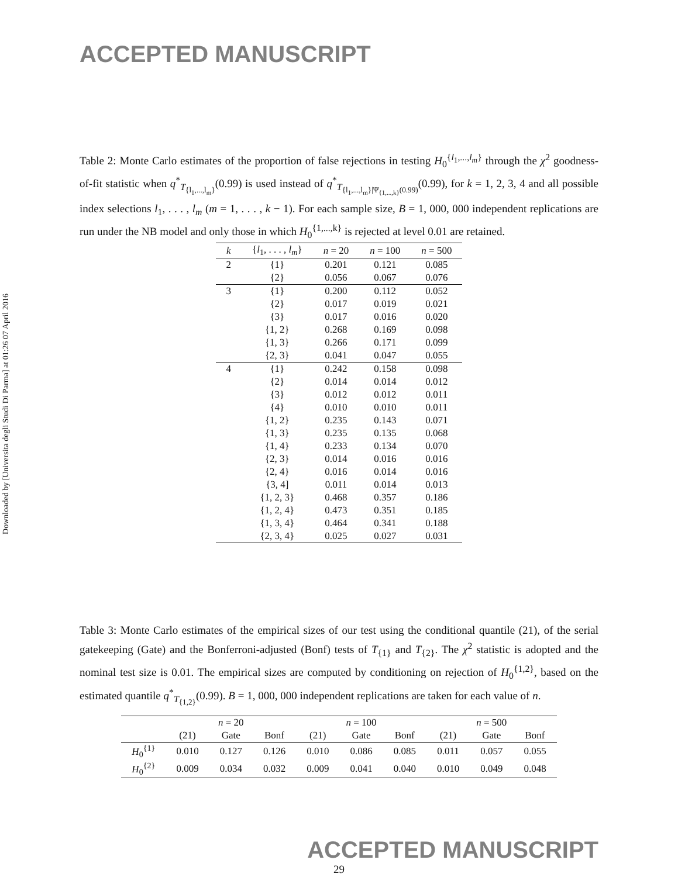Downloaded by [Universita degli Studi Di Parma] at 01:26 07 April 2016
ACCEPTED MANUSCRIPT
Table 2: Monte Carlo estimates of the proportion of false rejections in testing H<sub>0</sub><sup>{l<sub>1</sub>,...,l<sub>m</sub>}</sup> through the χ<sup>2</sup> goodness-of-fit statistic when q<sup>*</sup><sub>T<sub>{l<sub>1</sub>,...,l<sub>m</sub>}</sub></sub>(0.99) is used instead of q<sup>*</sup><sub>T<sub>{l<sub>1</sub>,...,l<sub>m</sub>}|Ψ<sub>{1,...,k}</sub>(0.99)</sub></sub>(0.99), for k = 1, 2, 3, 4 and all possible index selections l<sub>1</sub>, . . . , l<sub>m</sub> (m = 1, . . . , k − 1). For each sample size, B = 1, 000, 000 independent replications are run under the NB model and only those in which H<sub>0</sub><sup>{1,...,k}</sup> is rejected at level 0.01 are retained.
| k | { l<sub>1</sub>, . . . , l<sub>m</sub> } | n = 20 | n = 100 | n = 500 |
| --- | --- | --- | --- | --- |
| 2 | {1} | 0.201 | 0.121 | 0.085 |
| | {2} | 0.056 | 0.067 | 0.076 |
| 3 | {1} | 0.200 | 0.112 | 0.052 |
| | {2} | 0.017 | 0.019 | 0.021 |
| | {3} | 0.017 | 0.016 | 0.020 |
| | {1, 2} | 0.268 | 0.169 | 0.098 |
| | {1, 3} | 0.266 | 0.171 | 0.099 |
| | {2, 3} | 0.041 | 0.047 | 0.055 |
| 4 | {1} | 0.242 | 0.158 | 0.098 |
| | {2} | 0.014 | 0.014 | 0.012 |
| | {3} | 0.012 | 0.012 | 0.011 |
| | {4} | 0.010 | 0.010 | 0.011 |
| | {1, 2} | 0.235 | 0.143 | 0.071 |
| | {1, 3} | 0.235 | 0.135 | 0.068 |
| | {1, 4} | 0.233 | 0.134 | 0.070 |
| | {2, 3} | 0.014 | 0.016 | 0.016 |
| | {2, 4} | 0.016 | 0.014 | 0.016 |
| | {3, 4] | 0.011 | 0.014 | 0.013 |
| | {1, 2, 3} | 0.468 | 0.357 | 0.186 |
| | {1, 2, 4} | 0.473 | 0.351 | 0.185 |
| | {1, 3, 4} | 0.464 | 0.341 | 0.188 |
| | {2, 3, 4} | 0.025 | 0.027 | 0.031 |
Table 3: Monte Carlo estimates of the empirical sizes of our test using the conditional quantile (21), of the serial gatekeeping (Gate) and the Bonferroni-adjusted (Bonf) tests of T<sub>{1}</sub> and T<sub>{2}</sub>. The χ<sup>2</sup> statistic is adopted and the nominal test size is 0.01. The empirical sizes are computed by conditioning on rejection of H<sub>0</sub><sup>{1,2}</sup>, based on the estimated quantile q<sup>*</sup><sub>T<sub>{1,2}</sub></sub>(0.99). B = 1, 000, 000 independent replications are taken for each value of n.
| | n = 20 | | | n = 100 | | | n = 500 | | |
| --- | --- | --- | --- | --- | --- | --- | --- | --- | --- |
| | (21) | Gate | Bonf | (21) | Gate | Bonf | (21) | Gate | Bonf |
| H<sub>0</sub><sup>{1}</sup> | 0.010 | 0.127 | 0.126 | 0.010 | 0.086 | 0.085 | 0.011 | 0.057 | 0.055 |
| H<sub>0</sub><sup>{2}</sup> | 0.009 | 0.034 | 0.032 | 0.009 | 0.041 | 0.040 | 0.010 | 0.049 | 0.048 |
ACCEPTED MANUSCRIPT
29